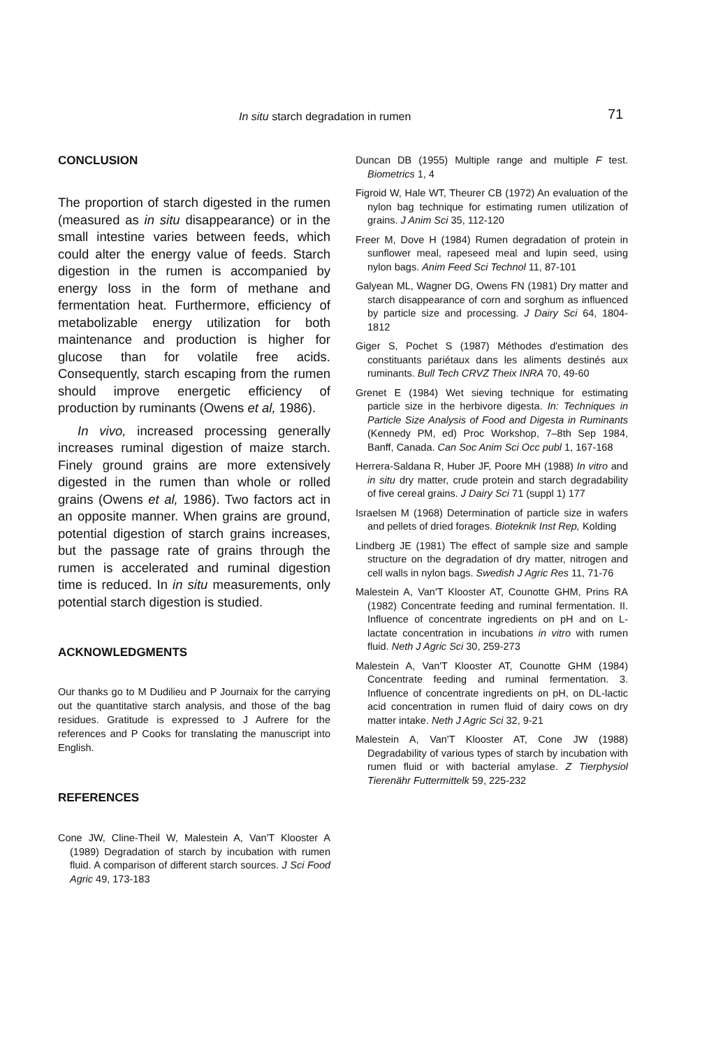In situ starch degradation in rumen 71
CONCLUSION
The proportion of starch digested in the rumen (measured as in situ disappearance) or in the small intestine varies between feeds, which could alter the energy value of feeds. Starch digestion in the rumen is accompanied by energy loss in the form of methane and fermentation heat. Furthermore, efficiency of metabolizable energy utilization for both maintenance and production is higher for glucose than for volatile free acids. Consequently, starch escaping from the rumen should improve energetic efficiency of production by ruminants (Owens et al, 1986).
In vivo, increased processing generally increases ruminal digestion of maize starch. Finely ground grains are more extensively digested in the rumen than whole or rolled grains (Owens et al, 1986). Two factors act in an opposite manner. When grains are ground, potential digestion of starch grains increases, but the passage rate of grains through the rumen is accelerated and ruminal digestion time is reduced. In in situ measurements, only potential starch digestion is studied.
ACKNOWLEDGMENTS
Our thanks go to M Dudilieu and P Journaix for the carrying out the quantitative starch analysis, and those of the bag residues. Gratitude is expressed to J Aufrere for the references and P Cooks for translating the manuscript into English.
REFERENCES
Cone JW, Cline-Theil W, Malestein A, Van'T Klooster A (1989) Degradation of starch by incubation with rumen fluid. A comparison of different starch sources. J Sci Food Agric 49, 173-183
Duncan DB (1955) Multiple range and multiple F test. Biometrics 1, 4
Figroid W, Hale WT, Theurer CB (1972) An evaluation of the nylon bag technique for estimating rumen utilization of grains. J Anim Sci 35, 112-120
Freer M, Dove H (1984) Rumen degradation of protein in sunflower meal, rapeseed meal and lupin seed, using nylon bags. Anim Feed Sci Technol 11, 87-101
Galyean ML, Wagner DG, Owens FN (1981) Dry matter and starch disappearance of corn and sorghum as influenced by particle size and processing. J Dairy Sci 64, 1804-1812
Giger S, Pochet S (1987) Méthodes d'estimation des constituants pariétaux dans les aliments destinés aux ruminants. Bull Tech CRVZ Theix INRA 70, 49-60
Grenet E (1984) Wet sieving technique for estimating particle size in the herbivore digesta. In: Techniques in Particle Size Analysis of Food and Digesta in Ruminants (Kennedy PM, ed) Proc Workshop, 7–8th Sep 1984, Banff, Canada. Can Soc Anim Sci Occ publ 1, 167-168
Herrera-Saldana R, Huber JF, Poore MH (1988) In vitro and in situ dry matter, crude protein and starch degradability of five cereal grains. J Dairy Sci 71 (suppl 1) 177
Israelsen M (1968) Determination of particle size in wafers and pellets of dried forages. Bioteknik Inst Rep, Kolding
Lindberg JE (1981) The effect of sample size and sample structure on the degradation of dry matter, nitrogen and cell walls in nylon bags. Swedish J Agric Res 11, 71-76
Malestein A, Van'T Klooster AT, Counotte GHM, Prins RA (1982) Concentrate feeding and ruminal fermentation. II. Influence of concentrate ingredients on pH and on L-lactate concentration in incubations in vitro with rumen fluid. Neth J Agric Sci 30, 259-273
Malestein A, Van'T Klooster AT, Counotte GHM (1984) Concentrate feeding and ruminal fermentation. 3. Influence of concentrate ingredients on pH, on DL-lactic acid concentration in rumen fluid of dairy cows on dry matter intake. Neth J Agric Sci 32, 9-21
Malestein A, Van'T Klooster AT, Cone JW (1988) Degradability of various types of starch by incubation with rumen fluid or with bacterial amylase. Z Tierphysiol Tierenähr Futtermittelk 59, 225-232